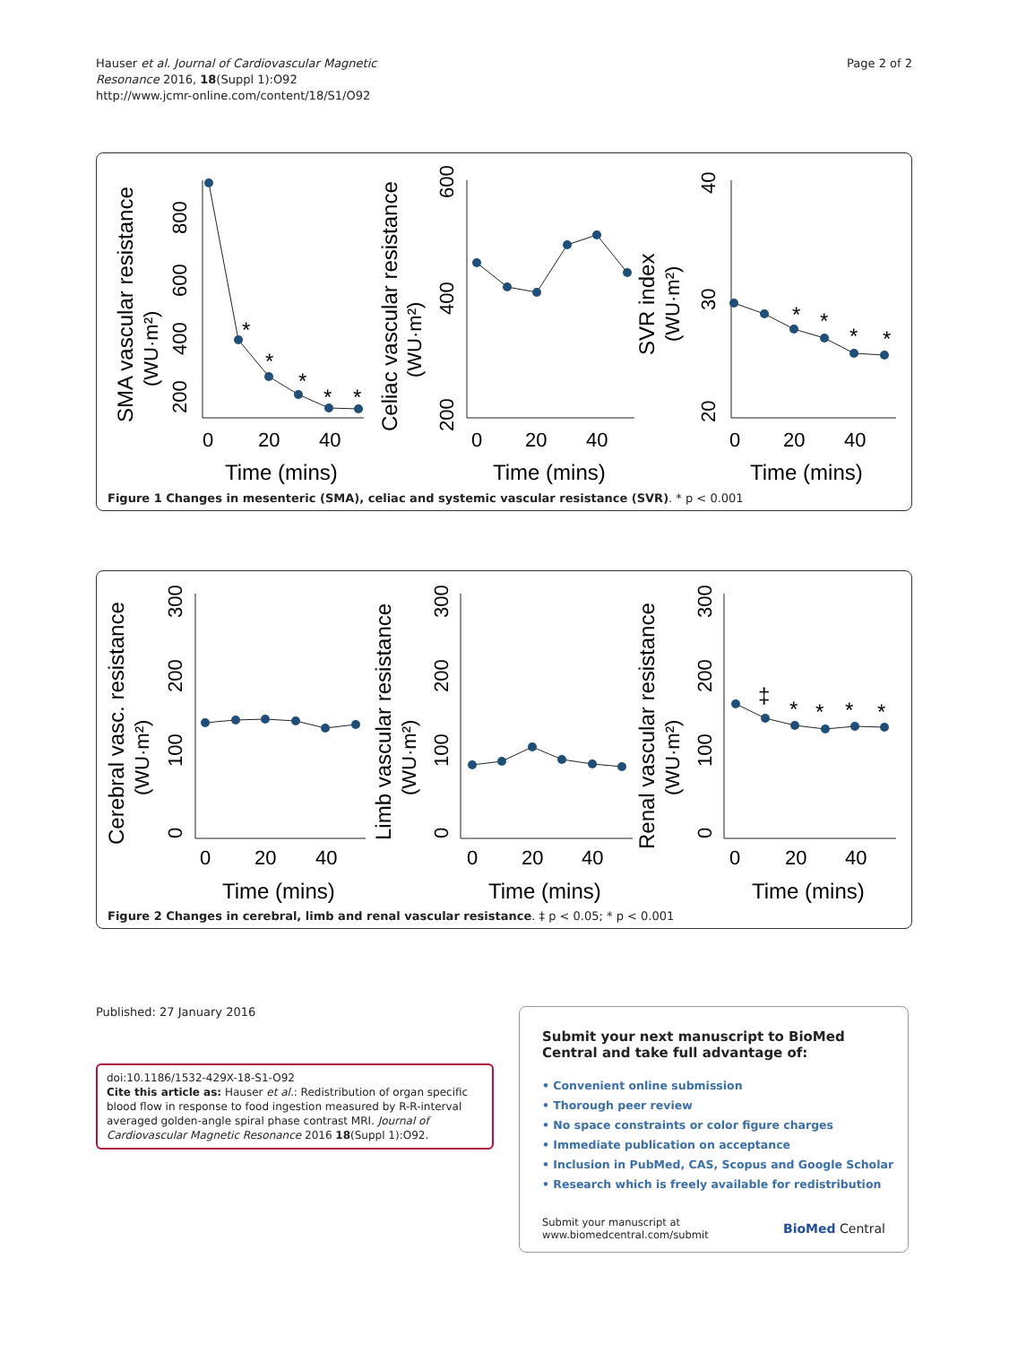Hauser et al. Journal of Cardiovascular Magnetic
Resonance 2016, 18(Suppl 1):O92
http://www.jcmr-online.com/content/18/S1/O92
Page 2 of 2
SMA vascular resistance
(WU·m²)
Celiac vascular resistance
(WU·m²)
SVR index
(WU·m²)
0
20
40
0
20
40
0
20
40
Time (mins)
Time (mins)
Time (mins)
200
400
600
800
200
400
600
20
30
40
*
*
*
*
*
*
*
*
*
Figure 1 Changes in mesenteric (SMA), celiac and systemic vascular resistance (SVR). * p < 0.001
Cerebral vasc. resistance
(WU·m²)
Limb vascular resistance
(WU·m²)
Renal vascular resistance
(WU·m²)
0
100
200
300
0
100
200
300
0
100
200
300
0
20
40
0
20
40
0
20
40
Time (mins)
Time (mins)
Time (mins)
‡
*
*
*
*
Figure 2 Changes in cerebral, limb and renal vascular resistance. ‡ p < 0.05; * p < 0.001
Published: 27 January 2016
doi:10.1186/1532-429X-18-S1-O92
Cite this article as: Hauser et al.: Redistribution of organ specific blood flow in response to food ingestion measured by R-R-interval averaged golden-angle spiral phase contrast MRI. Journal of Cardiovascular Magnetic Resonance 2016 18(Suppl 1):O92.
Submit your next manuscript to BioMed Central and take full advantage of:
• Convenient online submission
• Thorough peer review
• No space constraints or color figure charges
• Immediate publication on acceptance
• Inclusion in PubMed, CAS, Scopus and Google Scholar
• Research which is freely available for redistribution
Submit your manuscript at
www.biomedcentral.com/submit
BioMed Central